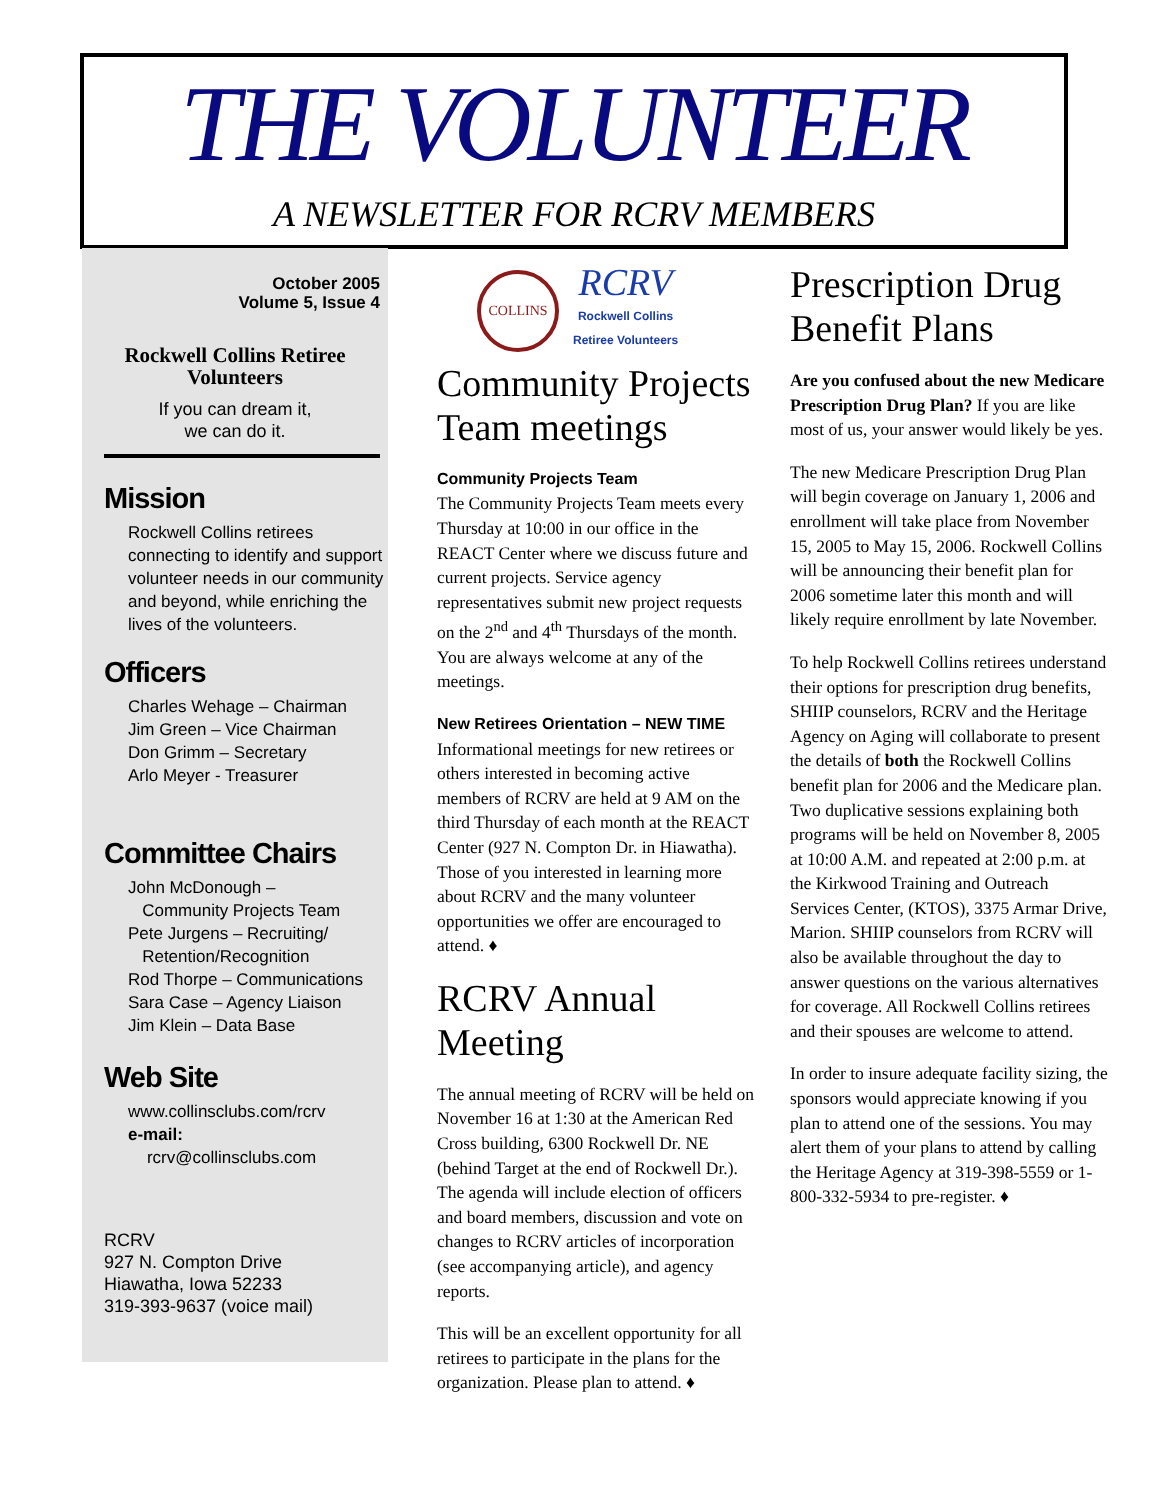THE VOLUNTEER
A NEWSLETTER FOR RCRV MEMBERS
October 2005
Volume 5, Issue 4
Rockwell Collins Retiree Volunteers
If you can dream it,
we can do it.
Mission
Rockwell Collins retirees connecting to identify and support volunteer needs in our community and beyond, while enriching the lives of the volunteers.
Officers
Charles Wehage – Chairman
Jim Green – Vice Chairman
Don Grimm – Secretary
Arlo Meyer - Treasurer
Committee Chairs
John McDonough –
Community Projects Team
Pete Jurgens – Recruiting/
Retention/Recognition
Rod Thorpe – Communications
Sara Case – Agency Liaison
Jim Klein – Data Base
Web Site
www.collinsclubs.com/rcrv
e-mail:
rcrv@collinsclubs.com
RCRV
927 N. Compton Drive
Hiawatha, Iowa 52233
319-393-9637 (voice mail)
COLLINS
RCRV
Rockwell Collins
Retiree Volunteers
Community Projects Team meetings
Community Projects Team
The Community Projects Team meets every Thursday at 10:00 in our office in the REACT Center where we discuss future and current projects. Service agency representatives submit new project requests on the 2<sup>nd</sup> and 4<sup>th</sup> Thursdays of the month. You are always welcome at any of the meetings.
New Retirees Orientation – NEW TIME
Informational meetings for new retirees or others interested in becoming active members of RCRV are held at 9 AM on the third Thursday of each month at the REACT Center (927 N. Compton Dr. in Hiawatha). Those of you interested in learning more about RCRV and the many volunteer opportunities we offer are encouraged to attend. ♦
RCRV Annual Meeting
The annual meeting of RCRV will be held on November 16 at 1:30 at the American Red Cross building, 6300 Rockwell Dr. NE (behind Target at the end of Rockwell Dr.). The agenda will include election of officers and board members, discussion and vote on changes to RCRV articles of incorporation (see accompanying article), and agency reports.
This will be an excellent opportunity for all retirees to participate in the plans for the organization. Please plan to attend. ♦
Prescription Drug Benefit Plans
Are you confused about the new Medicare Prescription Drug Plan? If you are like most of us, your answer would likely be yes.
The new Medicare Prescription Drug Plan will begin coverage on January 1, 2006 and enrollment will take place from November 15, 2005 to May 15, 2006. Rockwell Collins will be announcing their benefit plan for 2006 sometime later this month and will likely require enrollment by late November.
To help Rockwell Collins retirees understand their options for prescription drug benefits, SHIIP counselors, RCRV and the Heritage Agency on Aging will collaborate to present the details of both the Rockwell Collins benefit plan for 2006 and the Medicare plan. Two duplicative sessions explaining both programs will be held on November 8, 2005 at 10:00 A.M. and repeated at 2:00 p.m. at the Kirkwood Training and Outreach Services Center, (KTOS), 3375 Armar Drive, Marion. SHIIP counselors from RCRV will also be available throughout the day to answer questions on the various alternatives for coverage. All Rockwell Collins retirees and their spouses are welcome to attend.
In order to insure adequate facility sizing, the sponsors would appreciate knowing if you plan to attend one of the sessions. You may alert them of your plans to attend by calling the Heritage Agency at 319-398-5559 or 1-800-332-5934 to pre-register. ♦